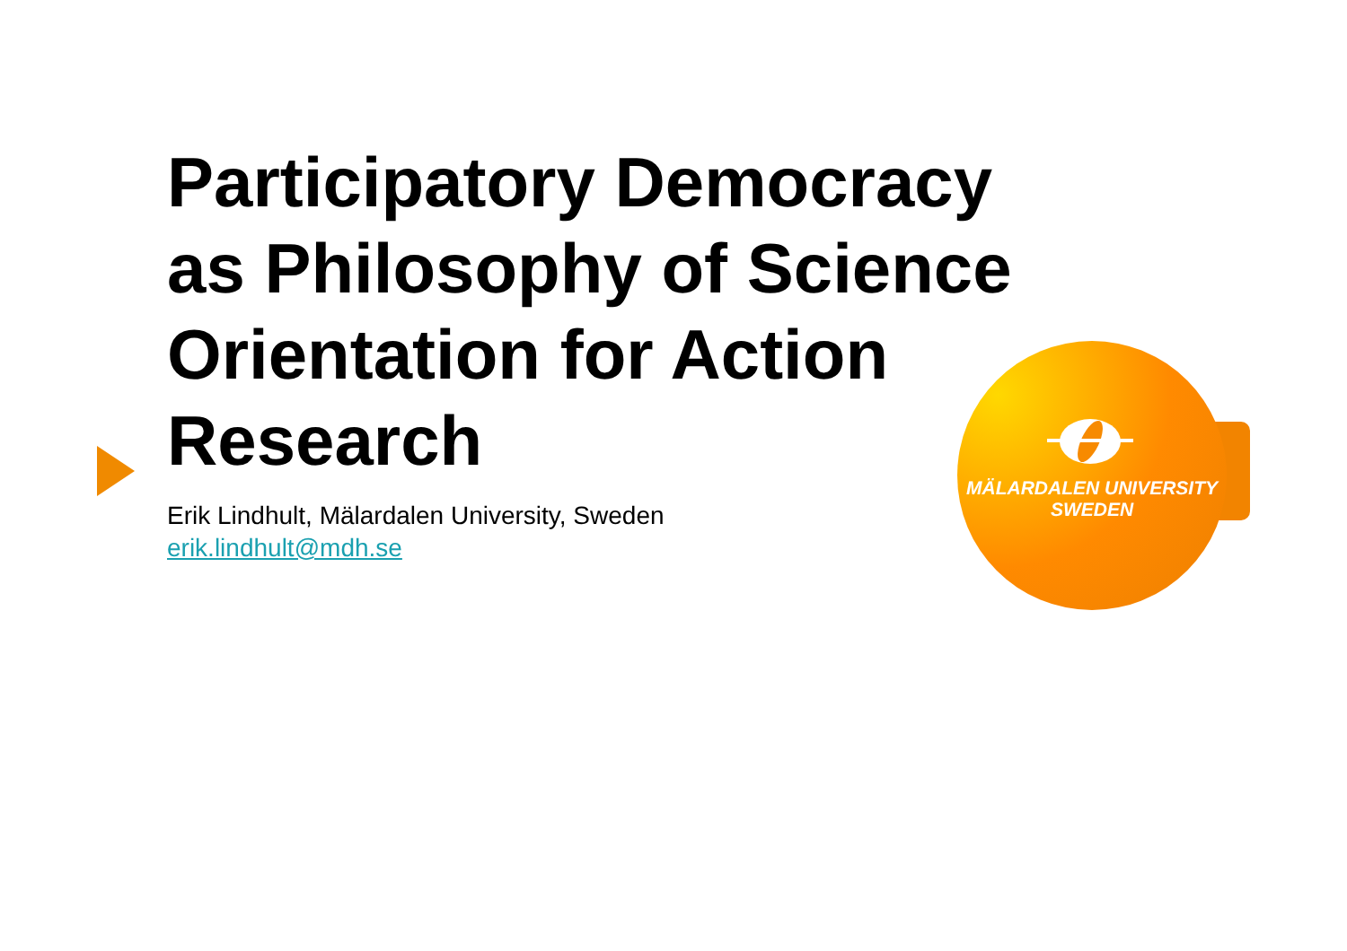Participatory Democracy as Philosophy of Science Orientation for Action Research
Erik Lindhult, Mälardalen University, Sweden
erik.lindhult@mdh.se
MÄLARDALEN UNIVERSITY
SWEDEN